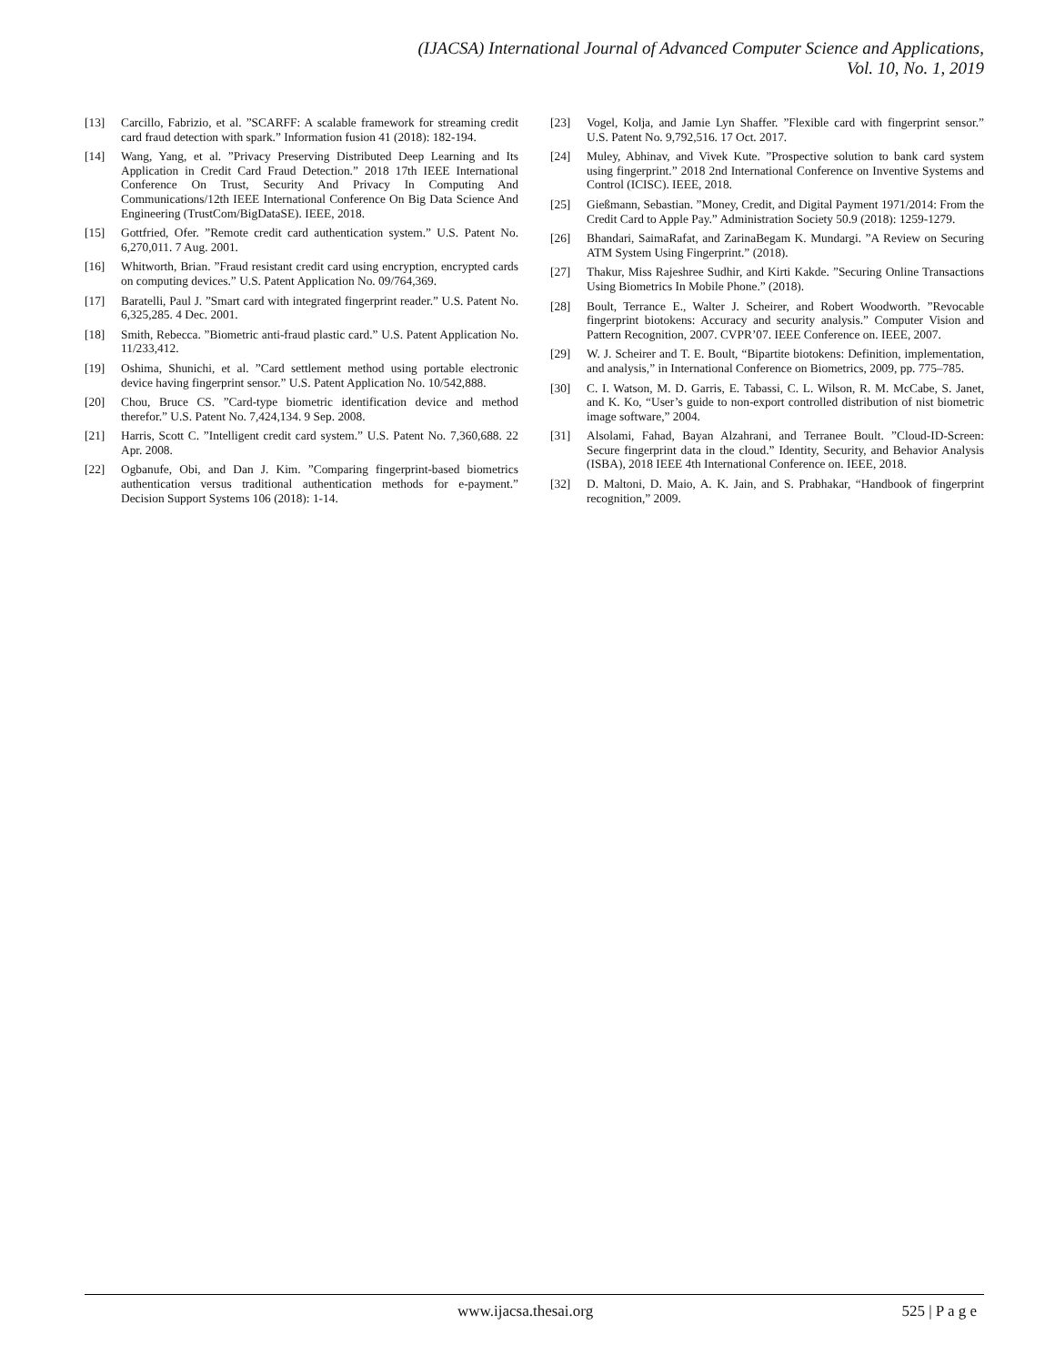(IJACSA) International Journal of Advanced Computer Science and Applications,
Vol. 10, No. 1, 2019
[13] Carcillo, Fabrizio, et al. ”SCARFF: A scalable framework for streaming credit card fraud detection with spark.” Information fusion 41 (2018): 182-194.
[14] Wang, Yang, et al. ”Privacy Preserving Distributed Deep Learning and Its Application in Credit Card Fraud Detection.” 2018 17th IEEE International Conference On Trust, Security And Privacy In Computing And Communications/12th IEEE International Conference On Big Data Science And Engineering (TrustCom/BigDataSE). IEEE, 2018.
[15] Gottfried, Ofer. ”Remote credit card authentication system.” U.S. Patent No. 6,270,011. 7 Aug. 2001.
[16] Whitworth, Brian. ”Fraud resistant credit card using encryption, encrypted cards on computing devices.” U.S. Patent Application No. 09/764,369.
[17] Baratelli, Paul J. ”Smart card with integrated fingerprint reader.” U.S. Patent No. 6,325,285. 4 Dec. 2001.
[18] Smith, Rebecca. ”Biometric anti-fraud plastic card.” U.S. Patent Application No. 11/233,412.
[19] Oshima, Shunichi, et al. ”Card settlement method using portable electronic device having fingerprint sensor.” U.S. Patent Application No. 10/542,888.
[20] Chou, Bruce CS. ”Card-type biometric identification device and method therefor.” U.S. Patent No. 7,424,134. 9 Sep. 2008.
[21] Harris, Scott C. ”Intelligent credit card system.” U.S. Patent No. 7,360,688. 22 Apr. 2008.
[22] Ogbanufe, Obi, and Dan J. Kim. ”Comparing fingerprint-based biometrics authentication versus traditional authentication methods for e-payment.” Decision Support Systems 106 (2018): 1-14.
[23] Vogel, Kolja, and Jamie Lyn Shaffer. ”Flexible card with fingerprint sensor.” U.S. Patent No. 9,792,516. 17 Oct. 2017.
[24] Muley, Abhinav, and Vivek Kute. ”Prospective solution to bank card system using fingerprint.” 2018 2nd International Conference on Inventive Systems and Control (ICISC). IEEE, 2018.
[25] Gießmann, Sebastian. ”Money, Credit, and Digital Payment 1971/2014: From the Credit Card to Apple Pay.” Administration Society 50.9 (2018): 1259-1279.
[26] Bhandari, SaimaRafat, and ZarinaBegam K. Mundargi. ”A Review on Securing ATM System Using Fingerprint.” (2018).
[27] Thakur, Miss Rajeshree Sudhir, and Kirti Kakde. ”Securing Online Transactions Using Biometrics In Mobile Phone.” (2018).
[28] Boult, Terrance E., Walter J. Scheirer, and Robert Woodworth. ”Revocable fingerprint biotokens: Accuracy and security analysis.” Computer Vision and Pattern Recognition, 2007. CVPR’07. IEEE Conference on. IEEE, 2007.
[29] W. J. Scheirer and T. E. Boult, “Bipartite biotokens: Definition, implementation, and analysis,” in International Conference on Biometrics, 2009, pp. 775–785.
[30] C. I. Watson, M. D. Garris, E. Tabassi, C. L. Wilson, R. M. McCabe, S. Janet, and K. Ko, “User’s guide to non-export controlled distribution of nist biometric image software,” 2004.
[31] Alsolami, Fahad, Bayan Alzahrani, and Terranee Boult. ”Cloud-ID-Screen: Secure fingerprint data in the cloud.” Identity, Security, and Behavior Analysis (ISBA), 2018 IEEE 4th International Conference on. IEEE, 2018.
[32] D. Maltoni, D. Maio, A. K. Jain, and S. Prabhakar, “Handbook of fingerprint recognition,” 2009.
www.ijacsa.thesai.org 525 | P a g e